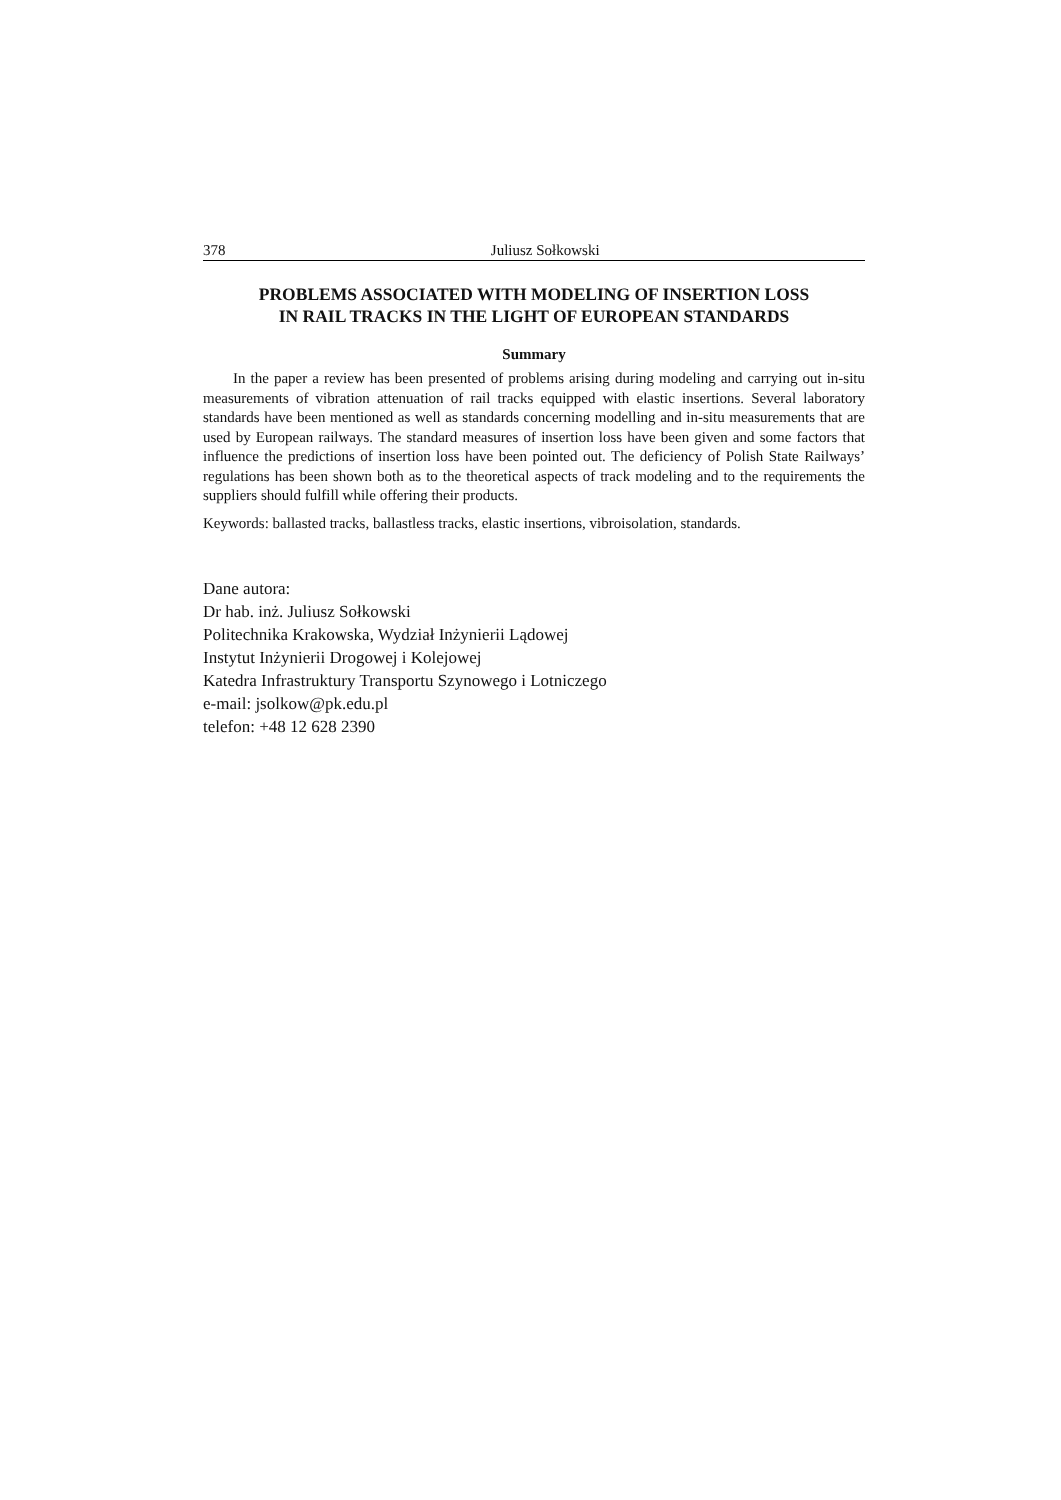378 Juliusz Sołkowski
PROBLEMS ASSOCIATED WITH MODELING OF INSERTION LOSS
IN RAIL TRACKS IN THE LIGHT OF EUROPEAN STANDARDS
Summary
In the paper a review has been presented of problems arising during modeling and carrying out in-situ measurements of vibration attenuation of rail tracks equipped with elastic insertions. Several laboratory standards have been mentioned as well as standards concerning modelling and in-situ measurements that are used by European railways. The standard measures of insertion loss have been given and some factors that influence the predictions of insertion loss have been pointed out. The deficiency of Polish State Railways’ regulations has been shown both as to the theoretical aspects of track modeling and to the requirements the suppliers should fulfill while offering their products.
Keywords: ballasted tracks, ballastless tracks, elastic insertions, vibroisolation, standards.
Dane autora:
Dr hab. inż. Juliusz Sołkowski
Politechnika Krakowska, Wydział Inżynierii Lądowej
Instytut Inżynierii Drogowej i Kolejowej
Katedra Infrastruktury Transportu Szynowego i Lotniczego
e-mail: jsolkow@pk.edu.pl
telefon: +48 12 628 2390